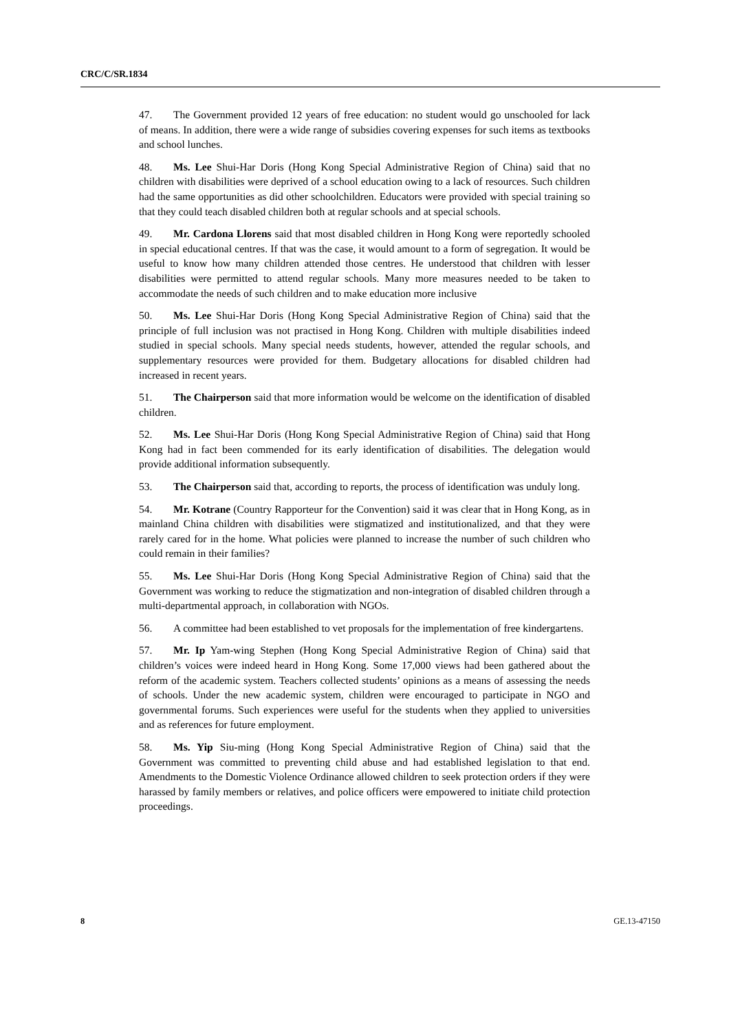CRC/C/SR.1834
47. The Government provided 12 years of free education: no student would go unschooled for lack of means. In addition, there were a wide range of subsidies covering expenses for such items as textbooks and school lunches.
48. Ms. Lee Shui-Har Doris (Hong Kong Special Administrative Region of China) said that no children with disabilities were deprived of a school education owing to a lack of resources. Such children had the same opportunities as did other schoolchildren. Educators were provided with special training so that they could teach disabled children both at regular schools and at special schools.
49. Mr. Cardona Llorens said that most disabled children in Hong Kong were reportedly schooled in special educational centres. If that was the case, it would amount to a form of segregation. It would be useful to know how many children attended those centres. He understood that children with lesser disabilities were permitted to attend regular schools. Many more measures needed to be taken to accommodate the needs of such children and to make education more inclusive
50. Ms. Lee Shui-Har Doris (Hong Kong Special Administrative Region of China) said that the principle of full inclusion was not practised in Hong Kong. Children with multiple disabilities indeed studied in special schools. Many special needs students, however, attended the regular schools, and supplementary resources were provided for them. Budgetary allocations for disabled children had increased in recent years.
51. The Chairperson said that more information would be welcome on the identification of disabled children.
52. Ms. Lee Shui-Har Doris (Hong Kong Special Administrative Region of China) said that Hong Kong had in fact been commended for its early identification of disabilities. The delegation would provide additional information subsequently.
53. The Chairperson said that, according to reports, the process of identification was unduly long.
54. Mr. Kotrane (Country Rapporteur for the Convention) said it was clear that in Hong Kong, as in mainland China children with disabilities were stigmatized and institutionalized, and that they were rarely cared for in the home. What policies were planned to increase the number of such children who could remain in their families?
55. Ms. Lee Shui-Har Doris (Hong Kong Special Administrative Region of China) said that the Government was working to reduce the stigmatization and non-integration of disabled children through a multi-departmental approach, in collaboration with NGOs.
56. A committee had been established to vet proposals for the implementation of free kindergartens.
57. Mr. Ip Yam-wing Stephen (Hong Kong Special Administrative Region of China) said that children’s voices were indeed heard in Hong Kong. Some 17,000 views had been gathered about the reform of the academic system. Teachers collected students’ opinions as a means of assessing the needs of schools. Under the new academic system, children were encouraged to participate in NGO and governmental forums. Such experiences were useful for the students when they applied to universities and as references for future employment.
58. Ms. Yip Siu-ming (Hong Kong Special Administrative Region of China) said that the Government was committed to preventing child abuse and had established legislation to that end. Amendments to the Domestic Violence Ordinance allowed children to seek protection orders if they were harassed by family members or relatives, and police officers were empowered to initiate child protection proceedings.
8 GE.13-47150